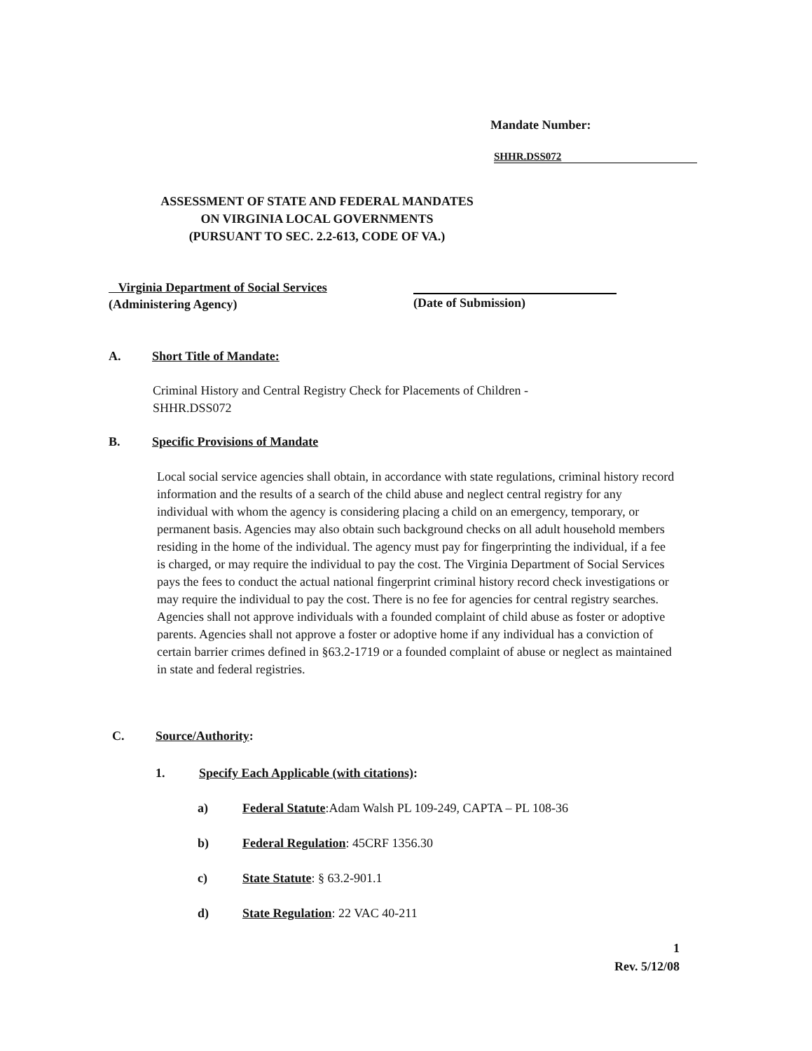Mandate Number:
SHHR.DSS072
ASSESSMENT OF STATE AND FEDERAL MANDATES
ON VIRGINIA LOCAL GOVERNMENTS
(PURSUANT TO SEC. 2.2-613, CODE OF VA.)
Virginia Department of Social Services
(Administering Agency)
(Date of Submission)
A. Short Title of Mandate:
Criminal History and Central Registry Check for Placements of Children -
SHHR.DSS072
B. Specific Provisions of Mandate
Local social service agencies shall obtain, in accordance with state regulations, criminal history record information and the results of a search of the child abuse and neglect central registry for any individual with whom the agency is considering placing a child on an emergency, temporary, or permanent basis. Agencies may also obtain such background checks on all adult household members residing in the home of the individual. The agency must pay for fingerprinting the individual, if a fee is charged, or may require the individual to pay the cost. The Virginia Department of Social Services pays the fees to conduct the actual national fingerprint criminal history record check investigations or may require the individual to pay the cost. There is no fee for agencies for central registry searches. Agencies shall not approve individuals with a founded complaint of child abuse as foster or adoptive parents. Agencies shall not approve a foster or adoptive home if any individual has a conviction of certain barrier crimes defined in §63.2-1719 or a founded complaint of abuse or neglect as maintained in state and federal registries.
C. Source/Authority:
1. Specify Each Applicable (with citations):
a) Federal Statute:Adam Walsh PL 109-249, CAPTA – PL 108-36
b) Federal Regulation: 45CRF 1356.30
c) State Statute: § 63.2-901.1
d) State Regulation: 22 VAC 40-211
1
Rev. 5/12/08